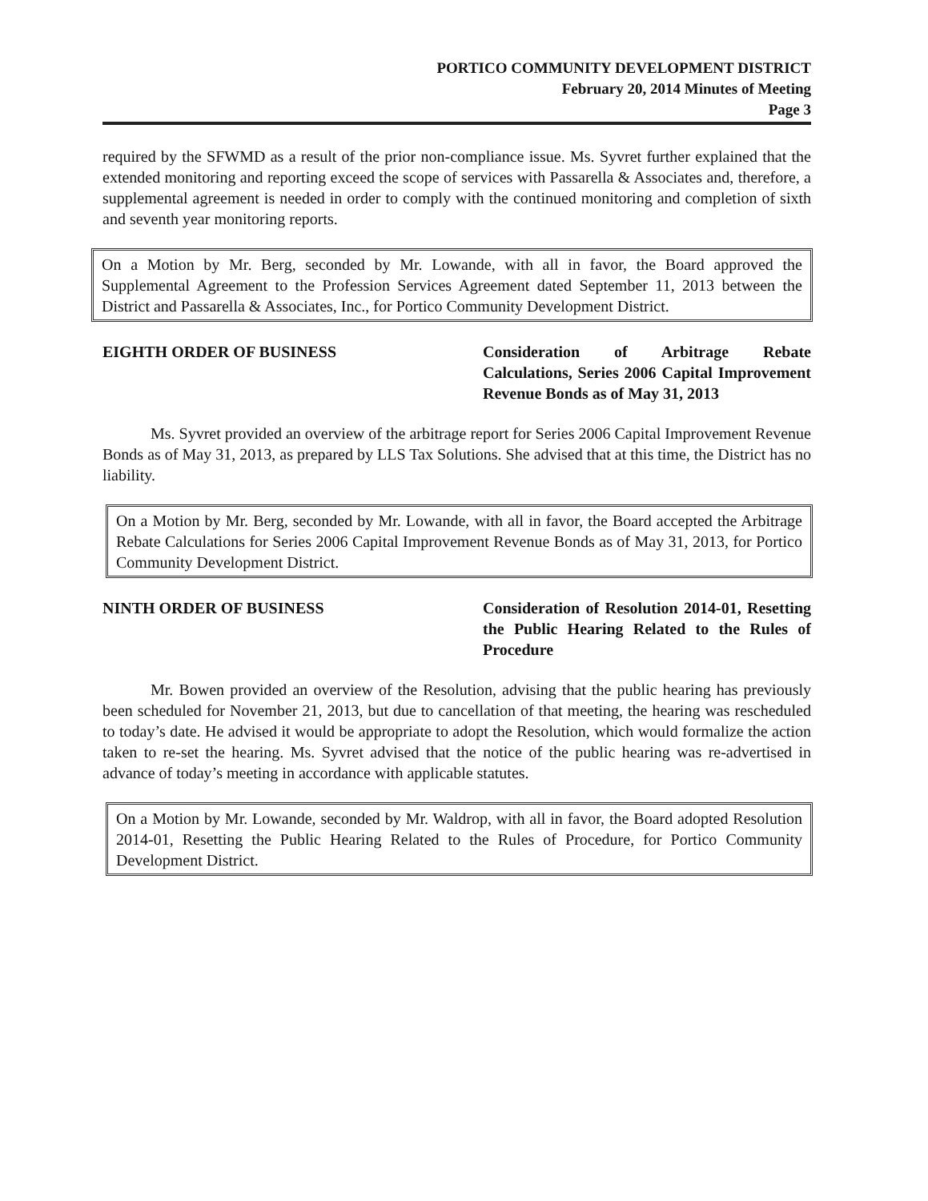PORTICO COMMUNITY DEVELOPMENT DISTRICT
February 20, 2014 Minutes of Meeting
Page 3
required by the SFWMD as a result of the prior non-compliance issue. Ms. Syvret further explained that the extended monitoring and reporting exceed the scope of services with Passarella & Associates and, therefore, a supplemental agreement is needed in order to comply with the continued monitoring and completion of sixth and seventh year monitoring reports.
On a Motion by Mr. Berg, seconded by Mr. Lowande, with all in favor, the Board approved the Supplemental Agreement to the Profession Services Agreement dated September 11, 2013 between the District and Passarella & Associates, Inc., for Portico Community Development District.
EIGHTH ORDER OF BUSINESS Consideration of Arbitrage Rebate Calculations, Series 2006 Capital Improvement Revenue Bonds as of May 31, 2013
Ms. Syvret provided an overview of the arbitrage report for Series 2006 Capital Improvement Revenue Bonds as of May 31, 2013, as prepared by LLS Tax Solutions. She advised that at this time, the District has no liability.
On a Motion by Mr. Berg, seconded by Mr. Lowande, with all in favor, the Board accepted the Arbitrage Rebate Calculations for Series 2006 Capital Improvement Revenue Bonds as of May 31, 2013, for Portico Community Development District.
NINTH ORDER OF BUSINESS Consideration of Resolution 2014-01, Resetting the Public Hearing Related to the Rules of Procedure
Mr. Bowen provided an overview of the Resolution, advising that the public hearing has previously been scheduled for November 21, 2013, but due to cancellation of that meeting, the hearing was rescheduled to today’s date. He advised it would be appropriate to adopt the Resolution, which would formalize the action taken to re-set the hearing. Ms. Syvret advised that the notice of the public hearing was re-advertised in advance of today’s meeting in accordance with applicable statutes.
On a Motion by Mr. Lowande, seconded by Mr. Waldrop, with all in favor, the Board adopted Resolution 2014-01, Resetting the Public Hearing Related to the Rules of Procedure, for Portico Community Development District.